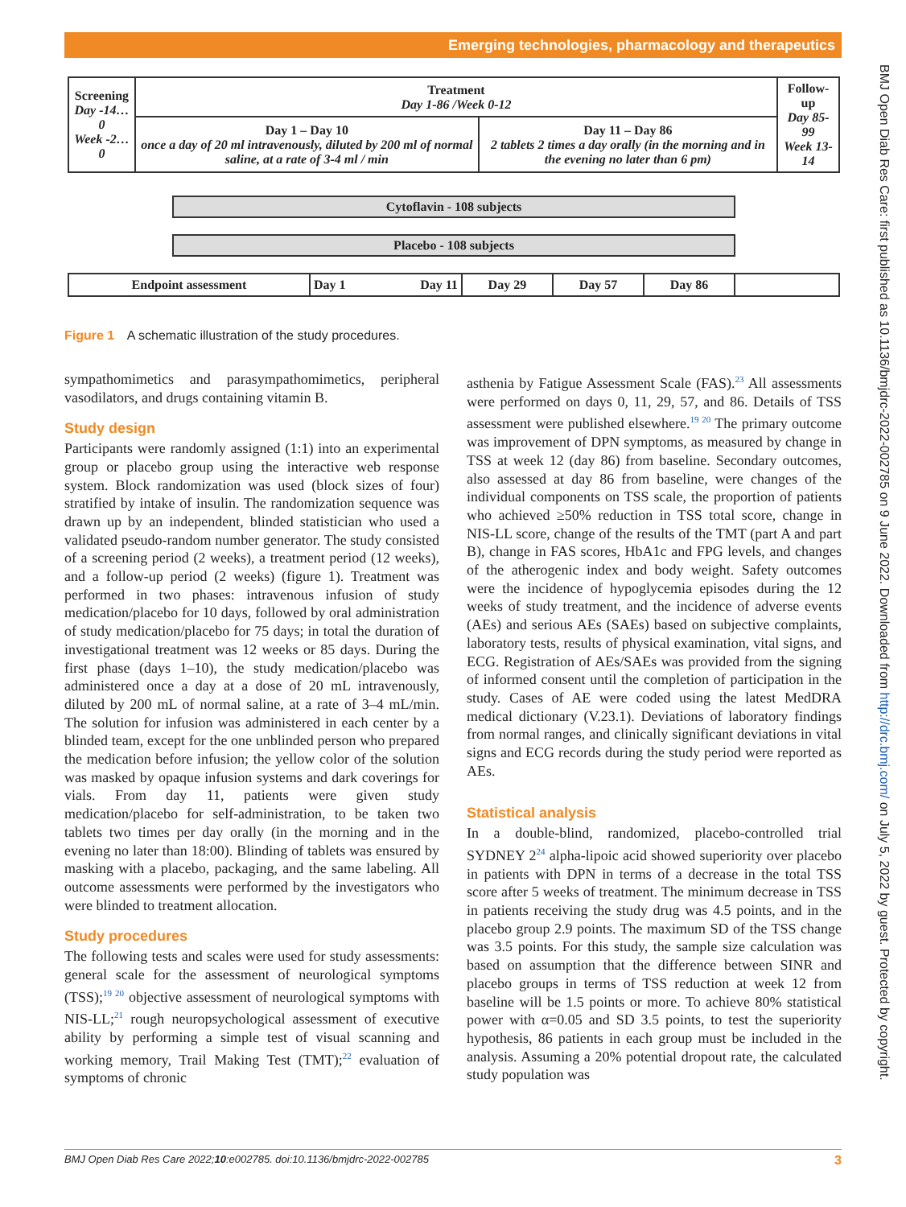Emerging technologies, pharmacology and therapeutics
BMJ Open Diab Res Care: first published as 10.1136/bmjdrc-2022-002785 on 9 June 2022. Downloaded from http://drc.bmj.com/ on July 5, 2022 by guest. Protected by copyright.
| Screening Day -14…0 Week -2…0 | Treatment Day 1-86 /Week 0-12 | | Follow-up Day 85-99 Week 13-14 |
| | Day 1 – Day 10 once a day of 20 ml intravenously, diluted by 200 ml of normal saline, at a rate of 3-4 ml / min | Day 11 – Day 86 2 tablets 2 times a day orally (in the morning and in the evening no later than 6 pm) | |
Cytoflavin - 108 subjects
Placebo - 108 subjects
| Endpoint assessment | Day 1 Day 11 | Day 29 | Day 57 | Day 86 | |
Figure 1 A schematic illustration of the study procedures.
sympathomimetics and parasympathomimetics, peripheral vasodilators, and drugs containing vitamin B.
Study design
Participants were randomly assigned (1:1) into an experimental group or placebo group using the interactive web response system. Block randomization was used (block sizes of four) stratified by intake of insulin. The randomization sequence was drawn up by an independent, blinded statistician who used a validated pseudo-random number generator. The study consisted of a screening period (2 weeks), a treatment period (12 weeks), and a follow-up period (2 weeks) (figure 1). Treatment was performed in two phases: intravenous infusion of study medication/placebo for 10 days, followed by oral administration of study medication/placebo for 75 days; in total the duration of investigational treatment was 12 weeks or 85 days. During the first phase (days 1–10), the study medication/placebo was administered once a day at a dose of 20 mL intravenously, diluted by 200 mL of normal saline, at a rate of 3–4 mL/min. The solution for infusion was administered in each center by a blinded team, except for the one unblinded person who prepared the medication before infusion; the yellow color of the solution was masked by opaque infusion systems and dark coverings for vials. From day 11, patients were given study medication/placebo for self-administration, to be taken two tablets two times per day orally (in the morning and in the evening no later than 18:00). Blinding of tablets was ensured by masking with a placebo, packaging, and the same labeling. All outcome assessments were performed by the investigators who were blinded to treatment allocation.
Study procedures
The following tests and scales were used for study assessments: general scale for the assessment of neurological symptoms (TSS);<sup>19 20</sup> objective assessment of neurological symptoms with NIS-LL;<sup>21</sup> rough neuropsychological assessment of executive ability by performing a simple test of visual scanning and working memory, Trail Making Test (TMT);<sup>22</sup> evaluation of symptoms of chronic
asthenia by Fatigue Assessment Scale (FAS).<sup>23</sup> All assessments were performed on days 0, 11, 29, 57, and 86. Details of TSS assessment were published elsewhere.<sup>19 20</sup> The primary outcome was improvement of DPN symptoms, as measured by change in TSS at week 12 (day 86) from baseline. Secondary outcomes, also assessed at day 86 from baseline, were changes of the individual components on TSS scale, the proportion of patients who achieved ≥50% reduction in TSS total score, change in NIS-LL score, change of the results of the TMT (part A and part B), change in FAS scores, HbA1c and FPG levels, and changes of the atherogenic index and body weight. Safety outcomes were the incidence of hypoglycemia episodes during the 12 weeks of study treatment, and the incidence of adverse events (AEs) and serious AEs (SAEs) based on subjective complaints, laboratory tests, results of physical examination, vital signs, and ECG. Registration of AEs/SAEs was provided from the signing of informed consent until the completion of participation in the study. Cases of AE were coded using the latest MedDRA medical dictionary (V.23.1). Deviations of laboratory findings from normal ranges, and clinically significant deviations in vital signs and ECG records during the study period were reported as AEs.
Statistical analysis
In a double-blind, randomized, placebo-controlled trial SYDNEY 2<sup>24</sup> alpha-lipoic acid showed superiority over placebo in patients with DPN in terms of a decrease in the total TSS score after 5 weeks of treatment. The minimum decrease in TSS in patients receiving the study drug was 4.5 points, and in the placebo group 2.9 points. The maximum SD of the TSS change was 3.5 points. For this study, the sample size calculation was based on assumption that the difference between SINR and placebo groups in terms of TSS reduction at week 12 from baseline will be 1.5 points or more. To achieve 80% statistical power with α=0.05 and SD 3.5 points, to test the superiority hypothesis, 86 patients in each group must be included in the analysis. Assuming a 20% potential dropout rate, the calculated study population was
BMJ Open Diab Res Care 2022;10:e002785. doi:10.1136/bmjdrc-2022-002785 3